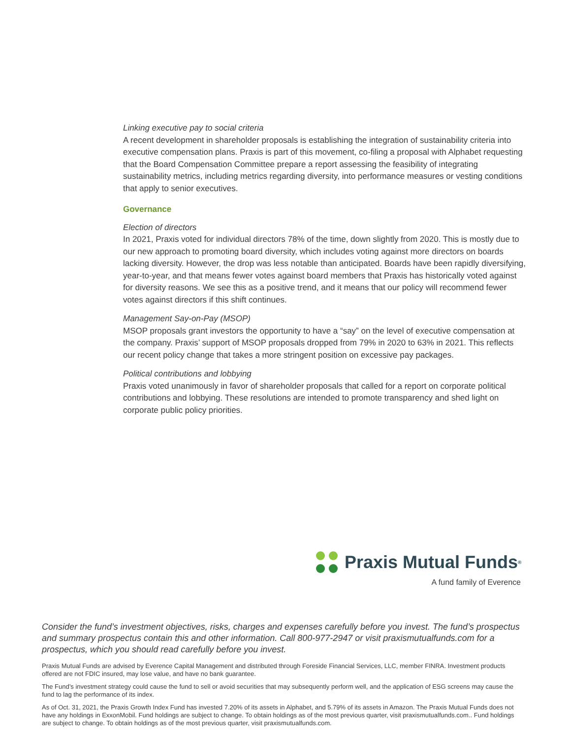Linking executive pay to social criteria
A recent development in shareholder proposals is establishing the integration of sustainability criteria into executive compensation plans. Praxis is part of this movement, co-filing a proposal with Alphabet requesting that the Board Compensation Committee prepare a report assessing the feasibility of integrating sustainability metrics, including metrics regarding diversity, into performance measures or vesting conditions that apply to senior executives.
Governance
Election of directors
In 2021, Praxis voted for individual directors 78% of the time, down slightly from 2020. This is mostly due to our new approach to promoting board diversity, which includes voting against more directors on boards lacking diversity. However, the drop was less notable than anticipated. Boards have been rapidly diversifying, year-to-year, and that means fewer votes against board members that Praxis has historically voted against for diversity reasons. We see this as a positive trend, and it means that our policy will recommend fewer votes against directors if this shift continues.
Management Say-on-Pay (MSOP)
MSOP proposals grant investors the opportunity to have a “say” on the level of executive compensation at the company. Praxis’ support of MSOP proposals dropped from 79% in 2020 to 63% in 2021. This reflects our recent policy change that takes a more stringent position on excessive pay packages.
Political contributions and lobbying
Praxis voted unanimously in favor of shareholder proposals that called for a report on corporate political contributions and lobbying. These resolutions are intended to promote transparency and shed light on corporate public policy priorities.
Praxis Mutual Funds<sup>®</sup>
A fund family of Everence
Consider the fund’s investment objectives, risks, charges and expenses carefully before you invest. The fund’s prospectus and summary prospectus contain this and other information. Call 800-977-2947 or visit praxismutualfunds.com for a prospectus, which you should read carefully before you invest.
Praxis Mutual Funds are advised by Everence Capital Management and distributed through Foreside Financial Services, LLC, member FINRA. Investment products offered are not FDIC insured, may lose value, and have no bank guarantee.
The Fund’s investment strategy could cause the fund to sell or avoid securities that may subsequently perform well, and the application of ESG screens may cause the fund to lag the performance of its index.
As of Oct. 31, 2021, the Praxis Growth Index Fund has invested 7.20% of its assets in Alphabet, and 5.79% of its assets in Amazon. The Praxis Mutual Funds does not have any holdings in ExxonMobil. Fund holdings are subject to change. To obtain holdings as of the most previous quarter, visit praxismutualfunds.com.. Fund holdings are subject to change. To obtain holdings as of the most previous quarter, visit praxismutualfunds.com.